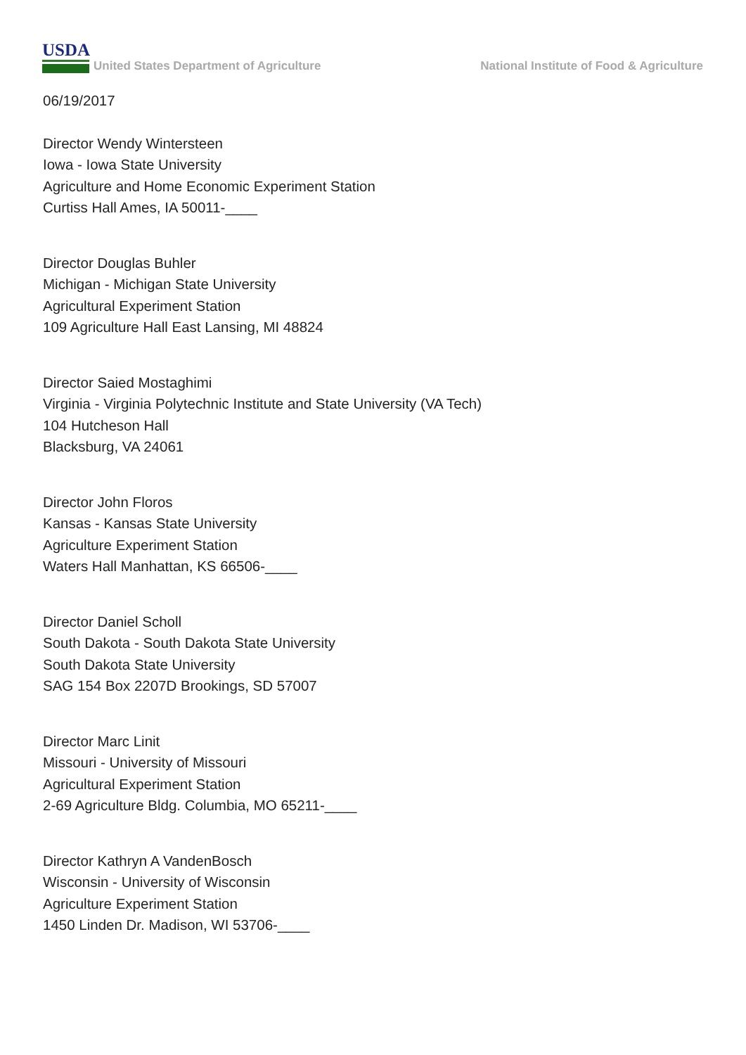USDA
United States Department of Agriculture
National Institute of Food & Agriculture
06/19/2017
Director Wendy Wintersteen
Iowa - Iowa State University
Agriculture and Home Economic Experiment Station
Curtiss Hall Ames, IA 50011-____
Director Douglas Buhler
Michigan - Michigan State University
Agricultural Experiment Station
109 Agriculture Hall East Lansing, MI 48824
Director Saied Mostaghimi
Virginia - Virginia Polytechnic Institute and State University (VA Tech)
104 Hutcheson Hall
Blacksburg, VA 24061
Director John Floros
Kansas - Kansas State University
Agriculture Experiment Station
Waters Hall Manhattan, KS 66506-____
Director Daniel Scholl
South Dakota - South Dakota State University
South Dakota State University
SAG 154 Box 2207D Brookings, SD 57007
Director Marc Linit
Missouri - University of Missouri
Agricultural Experiment Station
2-69 Agriculture Bldg. Columbia, MO 65211-____
Director Kathryn A VandenBosch
Wisconsin - University of Wisconsin
Agriculture Experiment Station
1450 Linden Dr. Madison, WI 53706-____